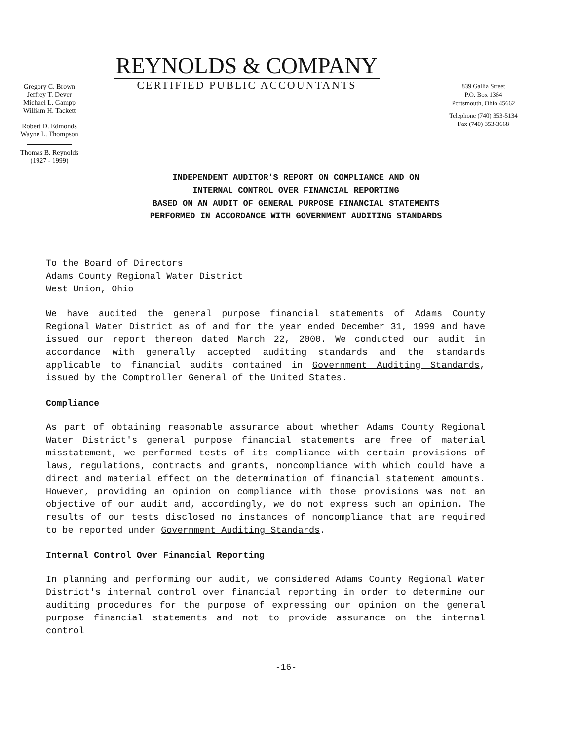Gregory C. Brown
Jeffrey T. Dever
Michael L. Gampp
William H. Tackett
Robert D. Edmonds
Wayne L. Thompson
Thomas B. Reynolds
(1927 - 1999)
REYNOLDS & COMPANY
CERTIFIED PUBLIC ACCOUNTANTS
839 Gallia Street
P.O. Box 1364
Portsmouth, Ohio 45662
Telephone (740) 353-5134
Fax (740) 353-3668
INDEPENDENT AUDITOR'S REPORT ON COMPLIANCE AND ON
INTERNAL CONTROL OVER FINANCIAL REPORTING
BASED ON AN AUDIT OF GENERAL PURPOSE FINANCIAL STATEMENTS
PERFORMED IN ACCORDANCE WITH GOVERNMENT AUDITING STANDARDS
To the Board of Directors
Adams County Regional Water District
West Union, Ohio
We have audited the general purpose financial statements of Adams County Regional Water District as of and for the year ended December 31, 1999 and have issued our report thereon dated March 22, 2000. We conducted our audit in accordance with generally accepted auditing standards and the standards applicable to financial audits contained in Government Auditing Standards, issued by the Comptroller General of the United States.
Compliance
As part of obtaining reasonable assurance about whether Adams County Regional Water District's general purpose financial statements are free of material misstatement, we performed tests of its compliance with certain provisions of laws, regulations, contracts and grants, noncompliance with which could have a direct and material effect on the determination of financial statement amounts. However, providing an opinion on compliance with those provisions was not an objective of our audit and, accordingly, we do not express such an opinion. The results of our tests disclosed no instances of noncompliance that are required to be reported under Government Auditing Standards.
Internal Control Over Financial Reporting
In planning and performing our audit, we considered Adams County Regional Water District's internal control over financial reporting in order to determine our auditing procedures for the purpose of expressing our opinion on the general purpose financial statements and not to provide assurance on the internal control
-16-